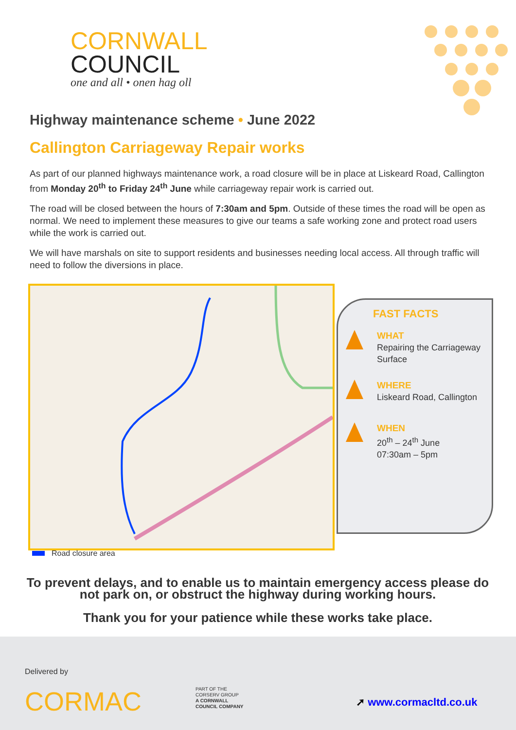CORNWALL
COUNCIL
one and all • onen hag oll
Highway maintenance scheme • June 2022
Callington Carriageway Repair works
As part of our planned highways maintenance work, a road closure will be in place at Liskeard Road, Callington from Monday 20<sup>th</sup> to Friday 24<sup>th</sup> June while carriageway repair work is carried out.
The road will be closed between the hours of 7:30am and 5pm. Outside of these times the road will be open as normal. We need to implement these measures to give our teams a safe working zone and protect road users while the work is carried out.
We will have marshals on site to support residents and businesses needing local access. All through traffic will need to follow the diversions in place.
FAST FACTS
WHAT
Repairing the Carriageway Surface
WHERE
Liskeard Road, Callington
WHEN
20<sup>th</sup> – 24<sup>th</sup> June
07:30am – 5pm
Road closure area
To prevent delays, and to enable us to maintain emergency access please do not park on, or obstruct the highway during working hours.
Thank you for your patience while these works take place.
Delivered by
CORMAC
PART OF THE
CORSERV GROUP
A CORNWALL
COUNCIL COMPANY
➚ www.cormacltd.co.uk